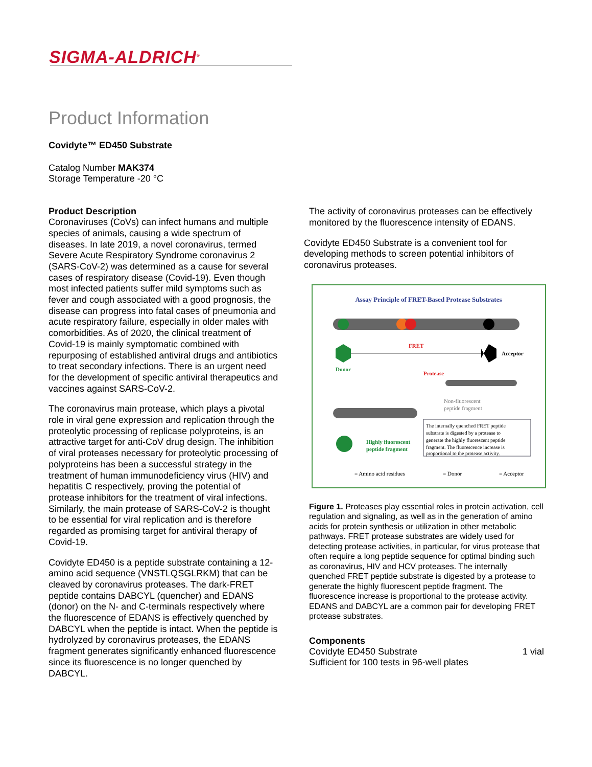SIGMA-ALDRICH<sup>®</sup>
Product Information
Covidyte™ ED450 Substrate
Catalog Number MAK374
Storage Temperature -20 °C
Product Description
Coronaviruses (CoVs) can infect humans and multiple species of animals, causing a wide spectrum of diseases. In late 2019, a novel coronavirus, termed Severe Acute Respiratory Syndrome coronavirus 2 (SARS-CoV-2) was determined as a cause for several cases of respiratory disease (Covid-19). Even though most infected patients suffer mild symptoms such as fever and cough associated with a good prognosis, the disease can progress into fatal cases of pneumonia and acute respiratory failure, especially in older males with comorbidities. As of 2020, the clinical treatment of Covid-19 is mainly symptomatic combined with repurposing of established antiviral drugs and antibiotics to treat secondary infections. There is an urgent need for the development of specific antiviral therapeutics and vaccines against SARS-CoV-2.
The coronavirus main protease, which plays a pivotal role in viral gene expression and replication through the proteolytic processing of replicase polyproteins, is an attractive target for anti-CoV drug design. The inhibition of viral proteases necessary for proteolytic processing of polyproteins has been a successful strategy in the treatment of human immunodeficiency virus (HIV) and hepatitis C respectively, proving the potential of protease inhibitors for the treatment of viral infections. Similarly, the main protease of SARS-CoV-2 is thought to be essential for viral replication and is therefore regarded as promising target for antiviral therapy of Covid-19.
Covidyte ED450 is a peptide substrate containing a 12-amino acid sequence (VNSTLQSGLRKM) that can be cleaved by coronavirus proteases. The dark-FRET peptide contains DABCYL (quencher) and EDANS (donor) on the N- and C-terminals respectively where the fluorescence of EDANS is effectively quenched by DABCYL when the peptide is intact. When the peptide is hydrolyzed by coronavirus proteases, the EDANS fragment generates significantly enhanced fluorescence since its fluorescence is no longer quenched by DABCYL.
The activity of coronavirus proteases can be effectively monitored by the fluorescence intensity of EDANS.
Covidyte ED450 Substrate is a convenient tool for developing methods to screen potential inhibitors of coronavirus proteases.
Assay Principle of FRET-Based Protease Substrates
FRET
Acceptor
Donor
Protease
Non-fluorescent
peptide fragment
Highly fluorescent
peptide fragment
The internally quenched FRET peptide
substrate is digested by a protease to
generate the highly fluorescent peptide
fragment. The fluorescence increase is
proportional to the protease activity.
= Amino acid residues
= Donor
= Acceptor
Figure 1. Proteases play essential roles in protein activation, cell regulation and signaling, as well as in the generation of amino acids for protein synthesis or utilization in other metabolic pathways. FRET protease substrates are widely used for detecting protease activities, in particular, for virus protease that often require a long peptide sequence for optimal binding such as coronavirus, HIV and HCV proteases. The internally quenched FRET peptide substrate is digested by a protease to generate the highly fluorescent peptide fragment. The fluorescence increase is proportional to the protease activity. EDANS and DABCYL are a common pair for developing FRET protease substrates.
Components
Covidyte ED450 Substrate 1 vial
Sufficient for 100 tests in 96-well plates